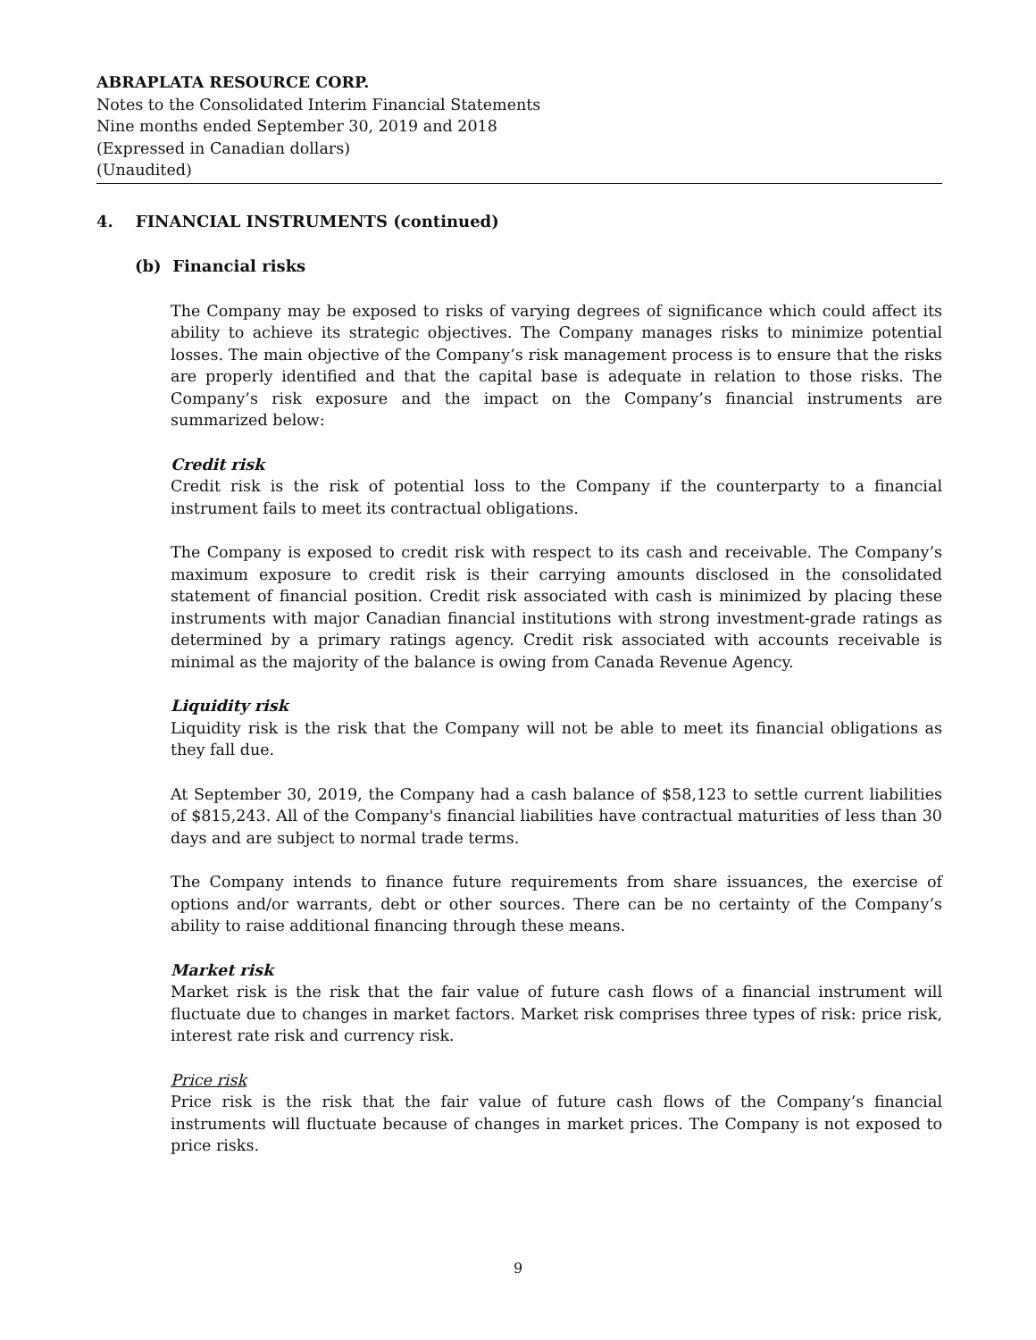ABRAPLATA RESOURCE CORP.
Notes to the Consolidated Interim Financial Statements
Nine months ended September 30, 2019 and 2018
(Expressed in Canadian dollars)
(Unaudited)
4. FINANCIAL INSTRUMENTS (continued)
(b) Financial risks
The Company may be exposed to risks of varying degrees of significance which could affect its ability to achieve its strategic objectives. The Company manages risks to minimize potential losses. The main objective of the Company’s risk management process is to ensure that the risks are properly identified and that the capital base is adequate in relation to those risks. The Company’s risk exposure and the impact on the Company’s financial instruments are summarized below:
Credit risk
Credit risk is the risk of potential loss to the Company if the counterparty to a financial instrument fails to meet its contractual obligations.
The Company is exposed to credit risk with respect to its cash and receivable. The Company’s maximum exposure to credit risk is their carrying amounts disclosed in the consolidated statement of financial position. Credit risk associated with cash is minimized by placing these instruments with major Canadian financial institutions with strong investment-grade ratings as determined by a primary ratings agency. Credit risk associated with accounts receivable is minimal as the majority of the balance is owing from Canada Revenue Agency.
Liquidity risk
Liquidity risk is the risk that the Company will not be able to meet its financial obligations as they fall due.
At September 30, 2019, the Company had a cash balance of $58,123 to settle current liabilities of $815,243. All of the Company's financial liabilities have contractual maturities of less than 30 days and are subject to normal trade terms.
The Company intends to finance future requirements from share issuances, the exercise of options and/or warrants, debt or other sources. There can be no certainty of the Company’s ability to raise additional financing through these means.
Market risk
Market risk is the risk that the fair value of future cash flows of a financial instrument will fluctuate due to changes in market factors. Market risk comprises three types of risk: price risk, interest rate risk and currency risk.
Price risk
Price risk is the risk that the fair value of future cash flows of the Company’s financial instruments will fluctuate because of changes in market prices. The Company is not exposed to price risks.
9